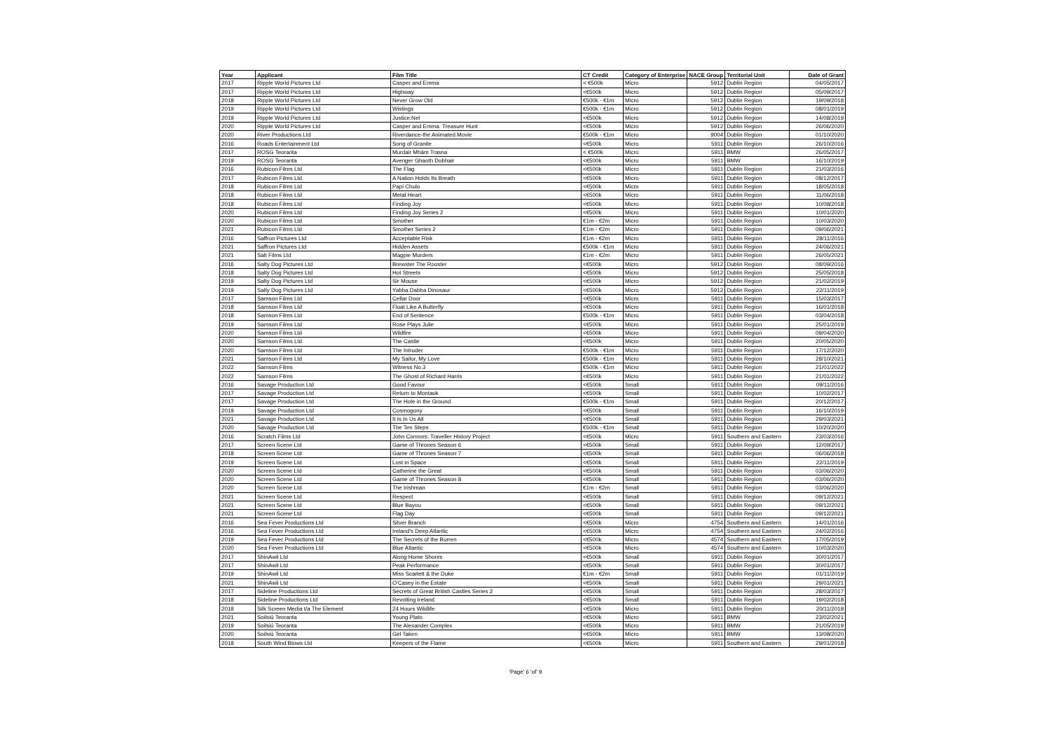| Year | Applicant | Film Title | CT Credit | Category of Enterprise | NACE Group | Territorial Unit | Date of Grant |
| --- | --- | --- | --- | --- | --- | --- | --- |
| 2017 | Ripple World Pictures Ltd | Casper and Emma | < €500k | Micro | 5912 | Dublin Region | 04/05/2017 |
| 2017 | Ripple World Pictures Ltd | Highway | <€500k | Micro | 5912 | Dublin Region | 05/09/2017 |
| 2018 | Ripple World Pictures Ltd | Never Grow Old | €500k - €1m | Micro | 5912 | Dublin Region | 19/09/2018 |
| 2019 | Ripple World Pictures Ltd | Wistings | €500k - €1m | Micro | 5912 | Dublin Region | 08/01/2019 |
| 2019 | Ripple World Pictures Ltd | Justice.Net | <€500k | Micro | 5912 | Dublin Region | 14/08/2019 |
| 2020 | Ripple World Pictures Ltd | Casper and Emma: Treasure Hunt | <€500k | Micro | 5912 | Dublin Region | 26/06/2020 |
| 2020 | River Productions Ltd | Riverdance-the Animated Movie | €500k - €1m | Micro | 9004 | Dublin Region | 01/10/2020 |
| 2016 | Roads Entertainment Ltd | Song of Granite | <€500k | Micro | 5911 | Dublin Region | 26/10/2016 |
| 2017 | ROSG Teoranta | Murdair Mhám Trasna | < €500k | Micro | 5911 | BMW | 26/05/2017 |
| 2019 | ROSG Teoranta | Avenger Ghaoth Dobhair | <€500k | Micro | 5911 | BMW | 16/10/2019 |
| 2016 | Rubicon Films Ltd | The Flag | <€500k | Micro | 5911 | Dublin Region | 21/03/2016 |
| 2017 | Rubicon Films Ltd | A Nation Holds Its Breath | <€500k | Micro | 5911 | Dublin Region | 08/12/2017 |
| 2018 | Rubicon Films Ltd | Papi Chulo | <€500k | Micro | 5911 | Dublin Region | 18/05/2018 |
| 2018 | Rubicon Films Ltd | Metal Heart | <€500k | Micro | 5911 | Dublin Region | 11/06/2018 |
| 2018 | Rubicon Films Ltd | Finding Joy | <€500k | Micro | 5911 | Dublin Region | 10/08/2018 |
| 2020 | Rubicon Films Ltd | Finding Joy Series 2 | <€500k | Micro | 5911 | Dublin Region | 10/01/2020 |
| 2020 | Rubicon Films Ltd | Smother | €1m - €2m | Micro | 5911 | Dublin Region | 10/03/2020 |
| 2021 | Rubicon Films Ltd | Smother Series 2 | €1m - €2m | Micro | 5911 | Dublin Region | 09/06/2021 |
| 2016 | Saffron Pictures Ltd | Acceptable Risk | €1m - €2m | Micro | 5911 | Dublin Region | 28/11/2016 |
| 2021 | Saffron Pictures Ltd | Hidden Assets | €500k - €1m | Micro | 5911 | Dublin Region | 24/06/2021 |
| 2021 | Salt Films Ltd | Magpie Murders | €1m - €2m | Micro | 5911 | Dublin Region | 26/05/2021 |
| 2016 | Salty Dog Pictures Ltd | Brewster The Rooster | <€500k | Micro | 5912 | Dublin Region | 08/09/2016 |
| 2018 | Salty Dog Pictures Ltd | Hot Streets | <€500k | Micro | 5912 | Dublin Region | 25/05/2018 |
| 2019 | Salty Dog Pictures Ltd | Sir Mouse | <€500k | Micro | 5912 | Dublin Region | 21/02/2019 |
| 2019 | Salty Dog Pictures Ltd | Yabba Dabba Dinosaur | <€500k | Micro | 5912 | Dublin Region | 22/11/2019 |
| 2017 | Samson Films Ltd | Cellar Door | <€500k | Micro | 5911 | Dublin Region | 15/03/2017 |
| 2018 | Samson Films Ltd | Float Like A Butterfly | <€500k | Micro | 5911 | Dublin Region | 16/01/2018 |
| 2018 | Samson Films Ltd | End of Sentence | €500k - €1m | Micro | 5911 | Dublin Region | 03/04/2018 |
| 2019 | Samson Films Ltd | Rose Plays Julie | <€500k | Micro | 5911 | Dublin Region | 25/01/2019 |
| 2020 | Samson Films Ltd | Wildfire | <€500k | Micro | 5911 | Dublin Region | 09/04/2020 |
| 2020 | Samson Films Ltd | The Castle | <€500k | Micro | 5911 | Dublin Region | 20/05/2020 |
| 2020 | Samson Films Ltd | The Intruder | €500k - €1m | Micro | 5911 | Dublin Region | 17/12/2020 |
| 2021 | Samson Films Ltd | My Sailor, My Love | €500k - €1m | Micro | 5911 | Dublin Region | 28/10/2021 |
| 2022 | Samson Films | Witness No.3 | €500k - €1m | Micro | 5911 | Dublin Region | 21/01/2022 |
| 2022 | Samson Films | The Ghost of Richard Harris | <€500k | Micro | 5911 | Dublin Region | 21/01/2022 |
| 2016 | Savage Production Ltd | Good Favour | <€500k | Small | 5911 | Dublin Region | 09/11/2016 |
| 2017 | Savage Production Ltd | Return to Montauk | <€500k | Small | 5911 | Dublin Region | 10/02/2017 |
| 2017 | Savage Production Ltd | The Hole in the Ground | €500k - €1m | Small | 5911 | Dublin Region | 20/12/2017 |
| 2019 | Savage Production Ltd | Cosmogony | <€500k | Small | 5911 | Dublin Region | 16/10/2019 |
| 2021 | Savage Production Ltd | It Is In Us All | <€500k | Small | 5911 | Dublin Region | 29/03/2021 |
| 2020 | Savage Production Ltd | The Ten Steps | €500k - €1m | Small | 5911 | Dublin Region | 10/20/2020 |
| 2016 | Scratch Films Ltd | John Connors: Traveller History Project | <€500k | Micro | 5911 | Southern and Eastern | 23/03/2016 |
| 2017 | Screen Scene Ltd | Game of Thrones Season 6 | <€500k | Small | 5911 | Dublin Region | 12/09/2017 |
| 2018 | Screen Scene Ltd | Game of Thrones Season 7 | <€500k | Small | 5911 | Dublin Region | 06/06/2018 |
| 2019 | Screen Scene Ltd | Lost in Space | <€500k | Small | 5911 | Dublin Region | 22/11/2019 |
| 2020 | Screen Scene Ltd | Catherine the Great | <€500k | Small | 5911 | Dublin Region | 03/06/2020 |
| 2020 | Screen Scene Ltd | Game of Thrones Season 8 | <€500k | Small | 5911 | Dublin Region | 03/06/2020 |
| 2020 | Screen Scene Ltd | The Irishman | €1m - €2m | Small | 5911 | Dublin Region | 03/06/2020 |
| 2021 | Screen Scene Ltd | Respect | <€500k | Small | 5911 | Dublin Region | 09/12/2021 |
| 2021 | Screen Scene Ltd | Blue Bayou | <€500k | Small | 5911 | Dublin Region | 09/12/2021 |
| 2021 | Screen Scene Ltd | Flag Day | <€500k | Small | 5911 | Dublin Region | 09/12/2021 |
| 2016 | Sea Fever Productions Ltd | Silver Branch | <€500k | Micro | 4754 | Southern and Eastern | 14/01/2016 |
| 2016 | Sea Fever Productions Ltd | Ireland's Deep Atlantic | <€500k | Micro | 4754 | Southern and Eastern | 24/02/2016 |
| 2019 | Sea Fever Productions Ltd | The Secrets of the Burren | <€500k | Micro | 4574 | Southern and Eastern | 17/05/2019 |
| 2020 | Sea Fever Productions Ltd | Blue Atlantic | <€500k | Micro | 4574 | Southern and Eastern | 10/03/2020 |
| 2017 | ShinAwil Ltd | Along Home Shores | <€500k | Small | 5911 | Dublin Region | 30/01/2017 |
| 2017 | ShinAwil Ltd | Peak Performance | <€500k | Small | 5911 | Dublin Region | 30/01/2017 |
| 2019 | ShinAwil Ltd | Miss Scarlett & the Duke | €1m - €2m | Small | 5911 | Dublin Region | 01/11/2019 |
| 2021 | ShinAwil Ltd | O'Casey in the Estate | <€500k | Small | 5911 | Dublin Region | 29/01/2021 |
| 2017 | Sideline Productions Ltd | Secrets of Great British Castles Series 2 | <€500k | Small | 5911 | Dublin Region | 28/03/2017 |
| 2018 | Sideline Productions Ltd | Revolting Ireland | <€500k | Small | 5911 | Dublin Region | 19/02/2018 |
| 2018 | Silk Screen Media t/a The Element | 24 Hours Wildlife | <€500k | Micro | 5911 | Dublin Region | 20/11/2018 |
| 2021 | Soilsiú Teoranta | Young Plato | <€500k | Micro | 5911 | BMW | 23/02/2021 |
| 2019 | Soilsiú Teoranta | The Alexander Complex | <€500k | Micro | 5911 | BMW | 21/05/2019 |
| 2020 | Soilsiú Teoranta | Girl Taken | <€500k | Micro | 5911 | BMW | 13/08/2020 |
| 2018 | South Wind Blows Ltd | Keepers of the Flame | <€500k | Micro | 5911 | Southern and Eastern | 29/01/2018 |
'Page' 6 'of' 9